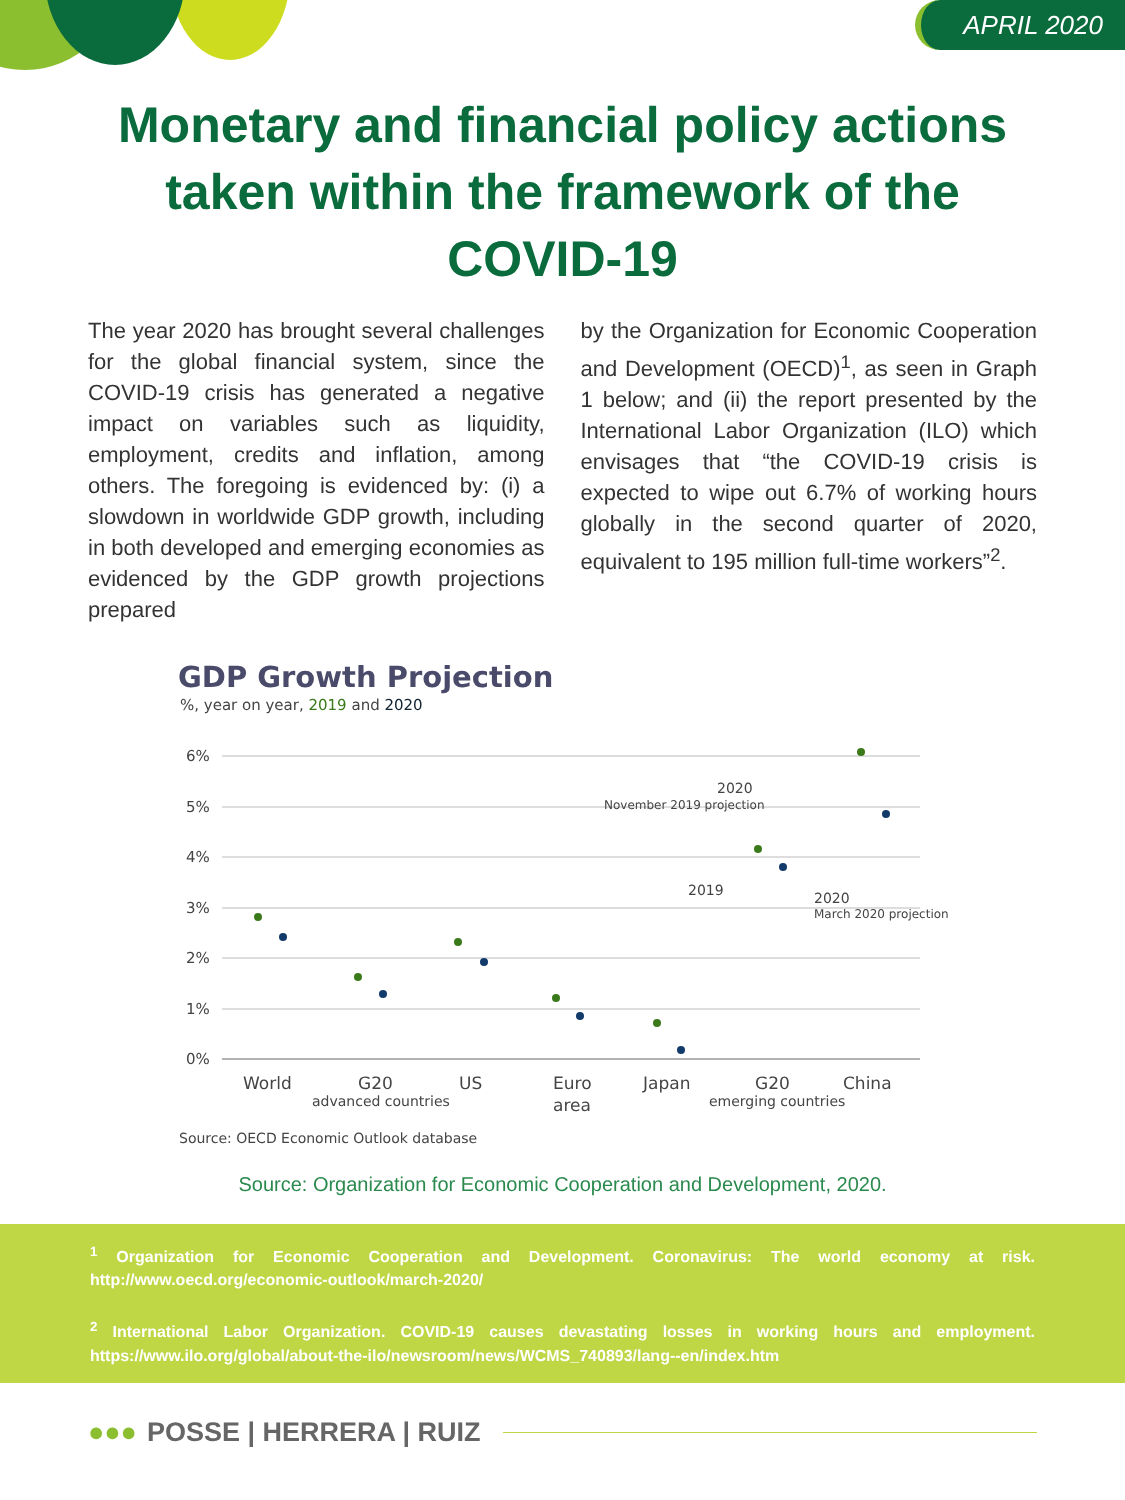APRIL 2020
Monetary and financial policy actions
taken within the framework of the
COVID-19
The year 2020 has brought several challenges for the global financial system, since the COVID-19 crisis has generated a negative impact on variables such as liquidity, employment, credits and inflation, among others. The foregoing is evidenced by: (i) a slowdown in worldwide GDP growth, including in both developed and emerging economies as evidenced by the GDP growth projections prepared
by the Organization for Economic Cooperation and Development (OECD)<sup>1</sup>, as seen in Graph 1 below; and (ii) the report presented by the International Labor Organization (ILO) which envisages that “the COVID-19 crisis is expected to wipe out 6.7% of working hours globally in the second quarter of 2020, equivalent to 195 million full-time workers”<sup>2</sup>.
GDP Growth Projection
%, year on year, 2019 and 2020
6%
5%
4%
3%
2%
1%
0%
World
G20
advanced countries
US
Euro
area
Japan
G20
emerging countries
China
2020
November 2019 projection
2019
2020
March 2020 projection
Source: OECD Economic Outlook database
Source: Organization for Economic Cooperation and Development, 2020.
<sup>1</sup> Organization for Economic Cooperation and Development. Coronavirus: The world economy at risk. http://www.oecd.org/economic-outlook/march-2020/
<sup>2</sup> International Labor Organization. COVID-19 causes devastating losses in working hours and employment. https://www.ilo.org/global/about-the-ilo/newsroom/news/WCMS_740893/lang--en/index.htm
●●● POSSE | HERRERA | RUIZ